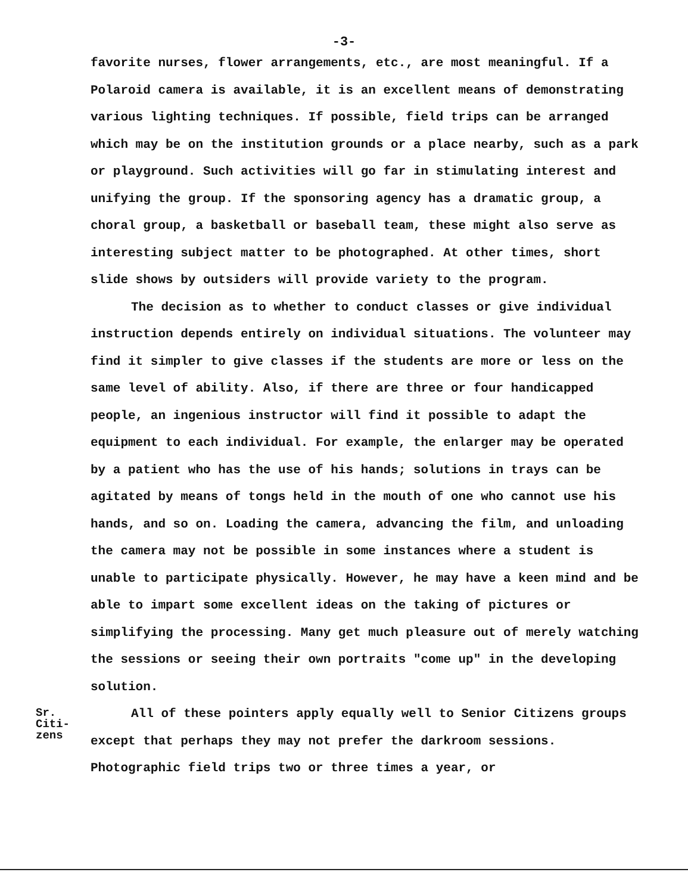-3-
favorite nurses, flower arrangements, etc., are most meaningful. If a Polaroid camera is available, it is an excellent means of demonstrating various lighting techniques. If possible, field trips can be arranged which may be on the institution grounds or a place nearby, such as a park or playground. Such activities will go far in stimulating interest and unifying the group. If the sponsoring agency has a dramatic group, a choral group, a basketball or baseball team, these might also serve as interesting subject matter to be photographed. At other times, short slide shows by outsiders will provide variety to the program.
The decision as to whether to conduct classes or give individual instruction depends entirely on individual situations. The volunteer may find it simpler to give classes if the students are more or less on the same level of ability. Also, if there are three or four handicapped people, an ingenious instructor will find it possible to adapt the equipment to each individual. For example, the enlarger may be operated by a patient who has the use of his hands; solutions in trays can be agitated by means of tongs held in the mouth of one who cannot use his hands, and so on. Loading the camera, advancing the film, and unloading the camera may not be possible in some instances where a student is unable to participate physically. However, he may have a keen mind and be able to impart some excellent ideas on the taking of pictures or simplifying the processing. Many get much pleasure out of merely watching the sessions or seeing their own portraits "come up" in the developing solution.
Sr.
Citi-
zens
All of these pointers apply equally well to Senior Citizens groups except that perhaps they may not prefer the darkroom sessions. Photographic field trips two or three times a year, or